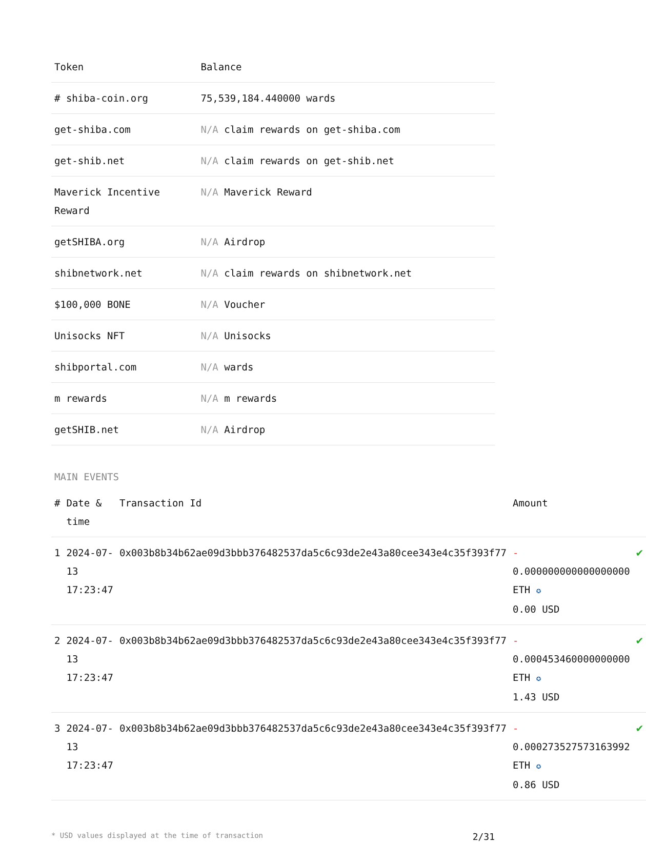| Token | Balance |
| --- | --- |
| # shiba-coin.org | 75,539,184.440000 wards |
| get-shiba.com | N/A claim rewards on get-shiba.com |
| get-shib.net | N/A claim rewards on get-shib.net |
| Maverick Incentive Reward | N/A Maverick Reward |
| getSHIBA.org | N/A Airdrop |
| shibnetwork.net | N/A claim rewards on shibnetwork.net |
| $100,000 BONE | N/A Voucher |
| Unisocks NFT | N/A Unisocks |
| shibportal.com | N/A wards |
| m rewards | N/A m rewards |
| getSHIB.net | N/A Airdrop |
MAIN EVENTS
| # | Date & time | Transaction Id | Amount | |
| --- | --- | --- | --- | --- |
| 1 | 2024-07-13 17:23:47 | 0x003b8b34b62ae09d3bbb376482537da5c6c93de2e43a80cee343e4c35f393f77 | - 0.000000000000000000 ETH ✪ 0.00 USD | ✔ |
| 2 | 2024-07-13 17:23:47 | 0x003b8b34b62ae09d3bbb376482537da5c6c93de2e43a80cee343e4c35f393f77 | - 0.000453460000000000 ETH ✪ 1.43 USD | ✔ |
| 3 | 2024-07-13 17:23:47 | 0x003b8b34b62ae09d3bbb376482537da5c6c93de2e43a80cee343e4c35f393f77 | - 0.000273527573163992 ETH ✪ 0.86 USD | ✔ |
* USD values displayed at the time of transaction 2/31